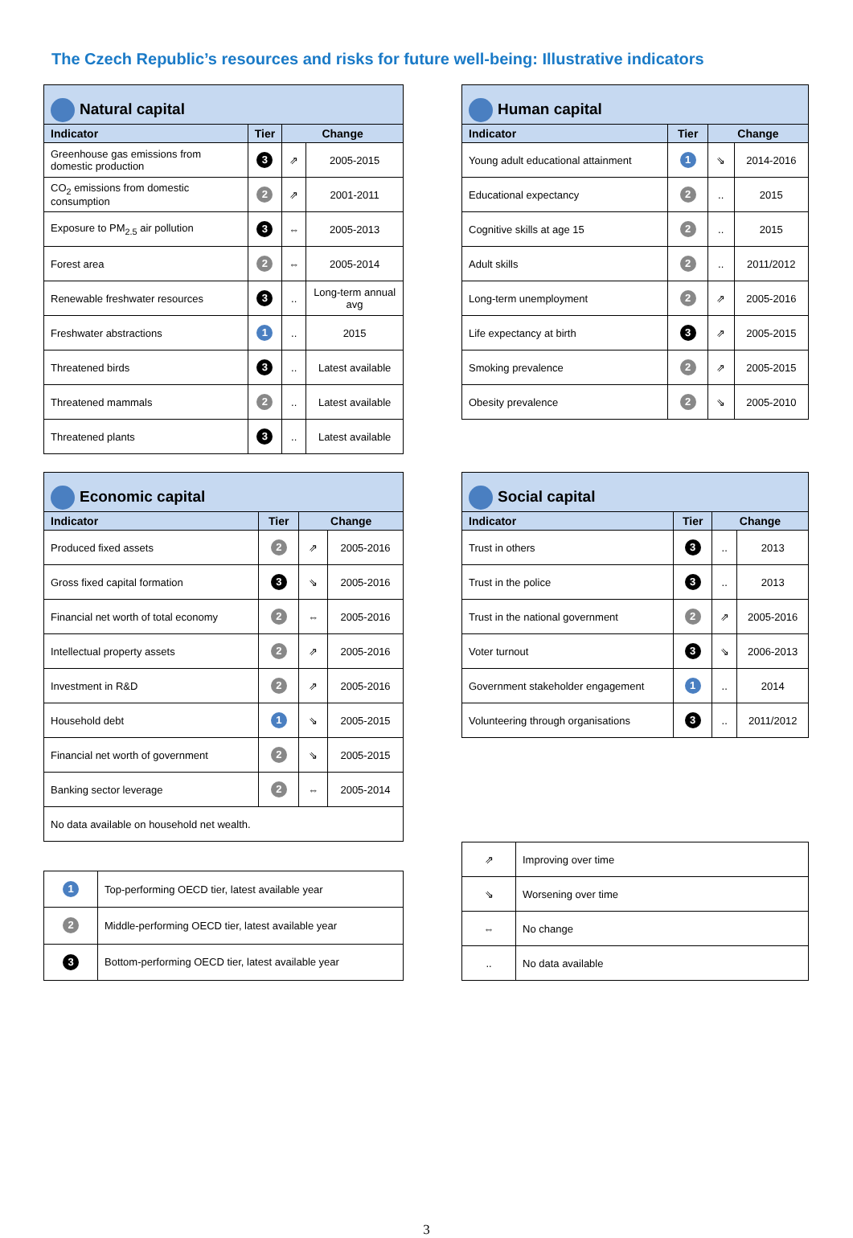The Czech Republic’s resources and risks for future well-being: Illustrative indicators
| Natural capital | | | |
| --- | --- | --- | --- |
| Indicator | Tier | Change | |
| Greenhouse gas emissions from domestic production | 3 | ⇗ | 2005-2015 |
| CO<sub>2</sub> emissions from domestic consumption | 2 | ⇗ | 2001-2011 |
| Exposure to PM<sub>2.5</sub> air pollution | 3 | ⇔ | 2005-2013 |
| Forest area | 2 | ⇔ | 2005-2014 |
| Renewable freshwater resources | 3 | .. | Long-term annual avg |
| Freshwater abstractions | 1 | .. | 2015 |
| Threatened birds | 3 | .. | Latest available |
| Threatened mammals | 2 | .. | Latest available |
| Threatened plants | 3 | .. | Latest available |
| Human capital | | | |
| --- | --- | --- | --- |
| Indicator | Tier | Change | |
| Young adult educational attainment | 1 | ⇘ | 2014-2016 |
| Educational expectancy | 2 | .. | 2015 |
| Cognitive skills at age 15 | 2 | .. | 2015 |
| Adult skills | 2 | .. | 2011/2012 |
| Long-term unemployment | 2 | ⇗ | 2005-2016 |
| Life expectancy at birth | 3 | ⇗ | 2005-2015 |
| Smoking prevalence | 2 | ⇗ | 2005-2015 |
| Obesity prevalence | 2 | ⇘ | 2005-2010 |
| Economic capital | | | |
| --- | --- | --- | --- |
| Indicator | Tier | Change | |
| Produced fixed assets | 2 | ⇗ | 2005-2016 |
| Gross fixed capital formation | 3 | ⇘ | 2005-2016 |
| Financial net worth of total economy | 2 | ⇔ | 2005-2016 |
| Intellectual property assets | 2 | ⇗ | 2005-2016 |
| Investment in R&D | 2 | ⇗ | 2005-2016 |
| Household debt | 1 | ⇘ | 2005-2015 |
| Financial net worth of government | 2 | ⇘ | 2005-2015 |
| Banking sector leverage | 2 | ⇔ | 2005-2014 |
| No data available on household net wealth. | | | |
| Social capital | | | |
| --- | --- | --- | --- |
| Indicator | Tier | Change | |
| Trust in others | 3 | .. | 2013 |
| Trust in the police | 3 | .. | 2013 |
| Trust in the national government | 2 | ⇗ | 2005-2016 |
| Voter turnout | 3 | ⇘ | 2006-2013 |
| Government stakeholder engagement | 1 | .. | 2014 |
| Volunteering through organisations | 3 | .. | 2011/2012 |
| 1 | Top-performing OECD tier, latest available year |
| 2 | Middle-performing OECD tier, latest available year |
| 3 | Bottom-performing OECD tier, latest available year |
| ⇗ | Improving over time |
| ⇘ | Worsening over time |
| ⇔ | No change |
| .. | No data available |
3